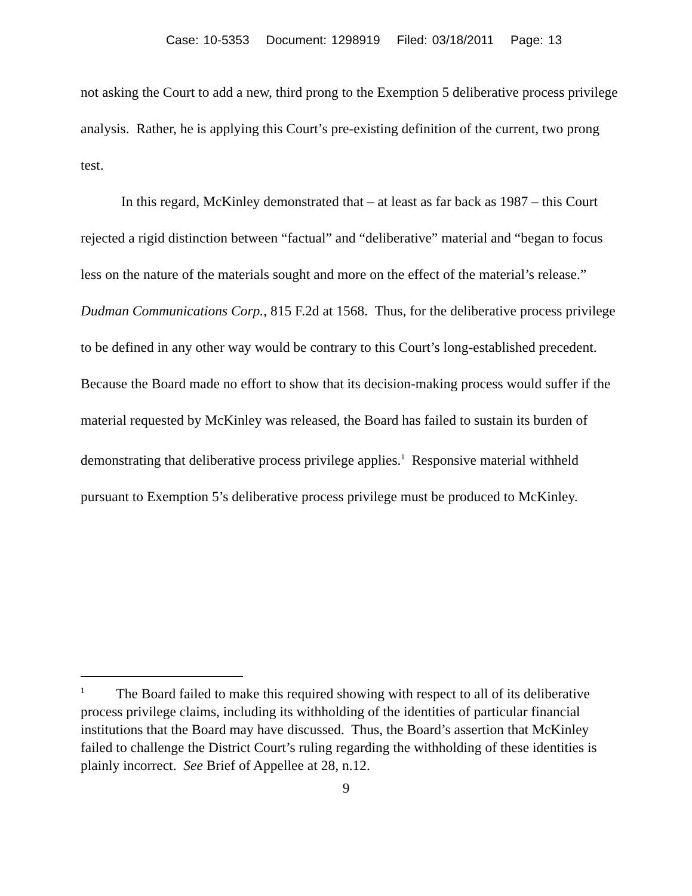Case: 10-5353 Document: 1298919 Filed: 03/18/2011 Page: 13
not asking the Court to add a new, third prong to the Exemption 5 deliberative process privilege analysis. Rather, he is applying this Court’s pre-existing definition of the current, two prong test.
In this regard, McKinley demonstrated that – at least as far back as 1987 – this Court rejected a rigid distinction between “factual” and “deliberative” material and “began to focus less on the nature of the materials sought and more on the effect of the material’s release.” Dudman Communications Corp., 815 F.2d at 1568. Thus, for the deliberative process privilege to be defined in any other way would be contrary to this Court’s long-established precedent. Because the Board made no effort to show that its decision-making process would suffer if the material requested by McKinley was released, the Board has failed to sustain its burden of demonstrating that deliberative process privilege applies.<sup>1</sup> Responsive material withheld pursuant to Exemption 5’s deliberative process privilege must be produced to McKinley.
<sup>1</sup> The Board failed to make this required showing with respect to all of its deliberative process privilege claims, including its withholding of the identities of particular financial institutions that the Board may have discussed. Thus, the Board’s assertion that McKinley failed to challenge the District Court’s ruling regarding the withholding of these identities is plainly incorrect. See Brief of Appellee at 28, n.12.
9